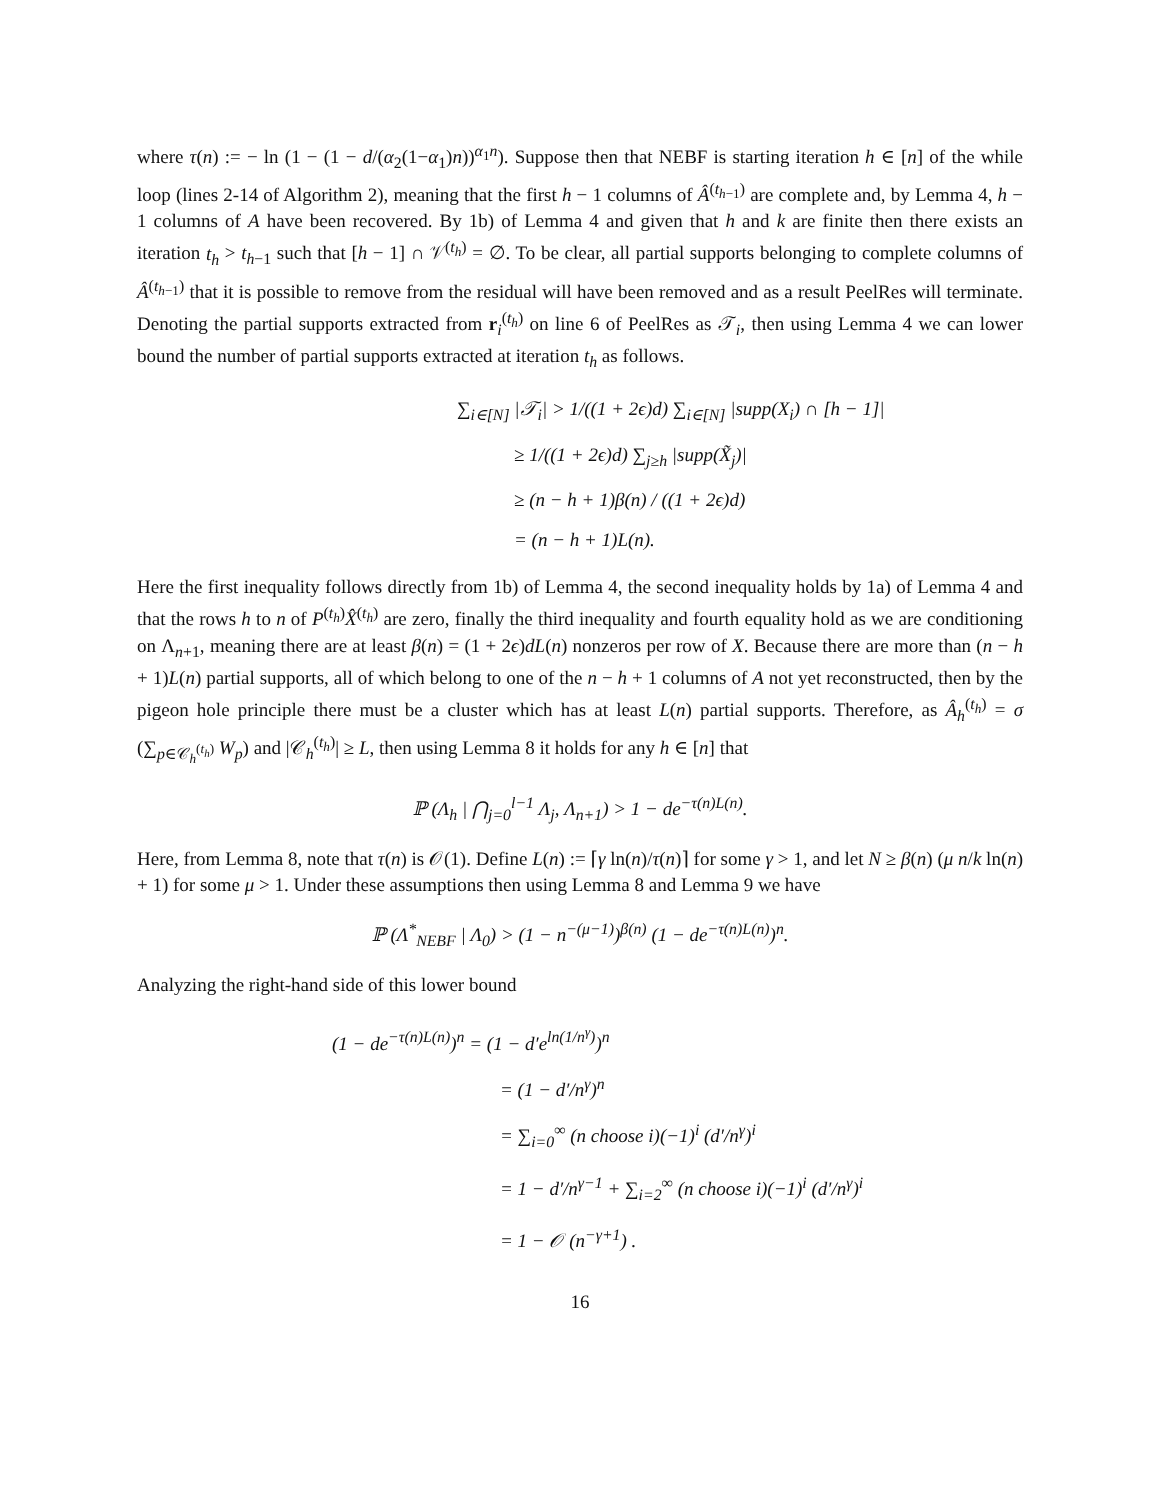where τ(n) := − ln (1 − (1 − d/(α<sub>2</sub>(1−α<sub>1</sub>)n))<sup>α<sub>1</sub>n</sup>). Suppose then that NEBF is starting iteration h ∈ [n] of the while loop (lines 2-14 of Algorithm 2), meaning that the first h − 1 columns of Â<sup>(t<sub>h−1</sub>)</sup> are complete and, by Lemma 4, h − 1 columns of A have been recovered. By 1b) of Lemma 4 and given that h and k are finite then there exists an iteration t<sub>h</sub> > t<sub>h−1</sub> such that [h − 1] ∩ 𝒱<sup>(t<sub>h</sub>)</sup> = ∅. To be clear, all partial supports belonging to complete columns of Â<sup>(t<sub>h−1</sub>)</sup> that it is possible to remove from the residual will have been removed and as a result PeelRes will terminate. Denoting the partial supports extracted from r<sub>i</sub><sup>(t<sub>h</sub>)</sup> on line 6 of PeelRes as 𝒯<sub>i</sub>, then using Lemma 4 we can lower bound the number of partial supports extracted at iteration t<sub>h</sub> as follows.
∑<sub>i∈[N]</sub> |𝒯<sub>i</sub>| > 1/((1 + 2ϵ)d) ∑<sub>i∈[N]</sub> |supp(X<sub>i</sub>) ∩ [h − 1]|
≥ 1/((1 + 2ϵ)d) ∑<sub>j≥h</sub> |supp(X̃<sub>j</sub>)|
≥ (n − h + 1)β(n) / ((1 + 2ϵ)d)
= (n − h + 1)L(n).
Here the first inequality follows directly from 1b) of Lemma 4, the second inequality holds by 1a) of Lemma 4 and that the rows h to n of P<sup>(t<sub>h</sub>)</sup>X̂<sup>(t<sub>h</sub>)</sup> are zero, finally the third inequality and fourth equality hold as we are conditioning on Λ<sub>n+1</sub>, meaning there are at least β(n) = (1 + 2ϵ)dL(n) nonzeros per row of X. Because there are more than (n − h + 1)L(n) partial supports, all of which belong to one of the n − h + 1 columns of A not yet reconstructed, then by the pigeon hole principle there must be a cluster which has at least L(n) partial supports. Therefore, as Â<sub>h</sub><sup>(t<sub>h</sub>)</sup> = σ (∑<sub>p∈𝒞<sub>h</sub><sup>(t<sub>h</sub>)</sup></sub> W<sub>p</sub>) and |𝒞<sub>h</sub><sup>(t<sub>h</sub>)</sup>| ≥ L, then using Lemma 8 it holds for any h ∈ [n] that
ℙ (Λ<sub>h</sub> | ⋂<sub>j=0</sub><sup>l−1</sup> Λ<sub>j</sub>, Λ<sub>n+1</sub>) > 1 − de<sup>−τ(n)L(n)</sup>.
Here, from Lemma 8, note that τ(n) is 𝒪(1). Define L(n) := ⌈γ ln(n)/τ(n)⌉ for some γ > 1, and let N ≥ β(n) (μ n/k ln(n) + 1) for some μ > 1. Under these assumptions then using Lemma 8 and Lemma 9 we have
ℙ (Λ<sup>*</sup><sub>NEBF</sub> | Λ<sub>0</sub>) > (1 − n<sup>−(μ−1)</sup>)<sup>β(n)</sup> (1 − de<sup>−τ(n)L(n)</sup>)<sup>n</sup>.
Analyzing the right-hand side of this lower bound
(1 − de<sup>−τ(n)L(n)</sup>)<sup>n</sup> = (1 − d′e<sup>ln(1/n<sup>γ</sup>)</sup>)<sup>n</sup>
= (1 − d′/n<sup>γ</sup>)<sup>n</sup>
= ∑<sub>i=0</sub><sup>∞</sup> (n choose i)(−1)<sup>i</sup> (d′/n<sup>γ</sup>)<sup>i</sup>
= 1 − d′/n<sup>γ−1</sup> + ∑<sub>i=2</sub><sup>∞</sup> (n choose i)(−1)<sup>i</sup> (d′/n<sup>γ</sup>)<sup>i</sup>
= 1 − 𝒪 (n<sup>−γ+1</sup>) .
16